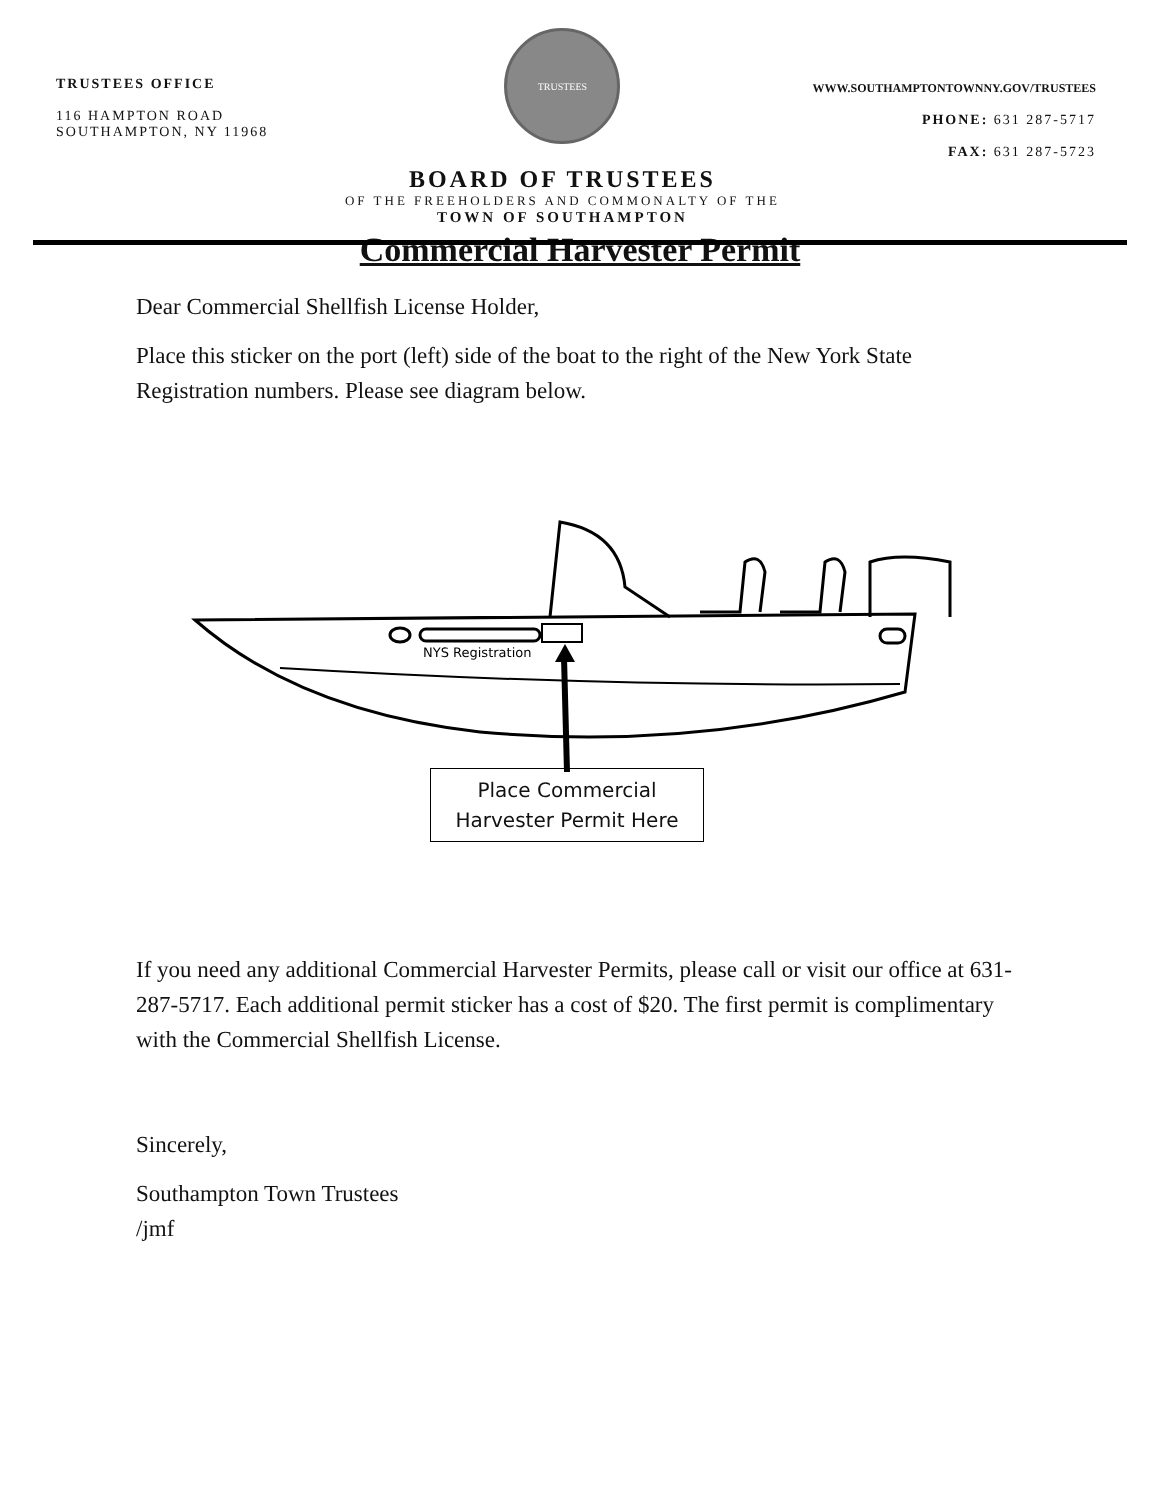TRUSTEES OFFICE
116 HAMPTON ROAD
SOUTHAMPTON, NY 11968
TRUSTEES
BOARD OF TRUSTEES
OF THE FREEHOLDERS AND COMMONALTY OF THE
TOWN OF SOUTHAMPTON
WWW.SOUTHAMPTONTOWNNY.GOV/TRUSTEES
PHONE: 631 287-5717
FAX: 631 287-5723
Commercial Harvester Permit
Dear Commercial Shellfish License Holder,
Place this sticker on the port (left) side of the boat to the right of the New York State Registration numbers. Please see diagram below.
NYS Registration
Place Commercial
Harvester Permit Here
If you need any additional Commercial Harvester Permits, please call or visit our office at 631-287-5717. Each additional permit sticker has a cost of $20. The first permit is complimentary with the Commercial Shellfish License.
Sincerely,
Southampton Town Trustees
/jmf